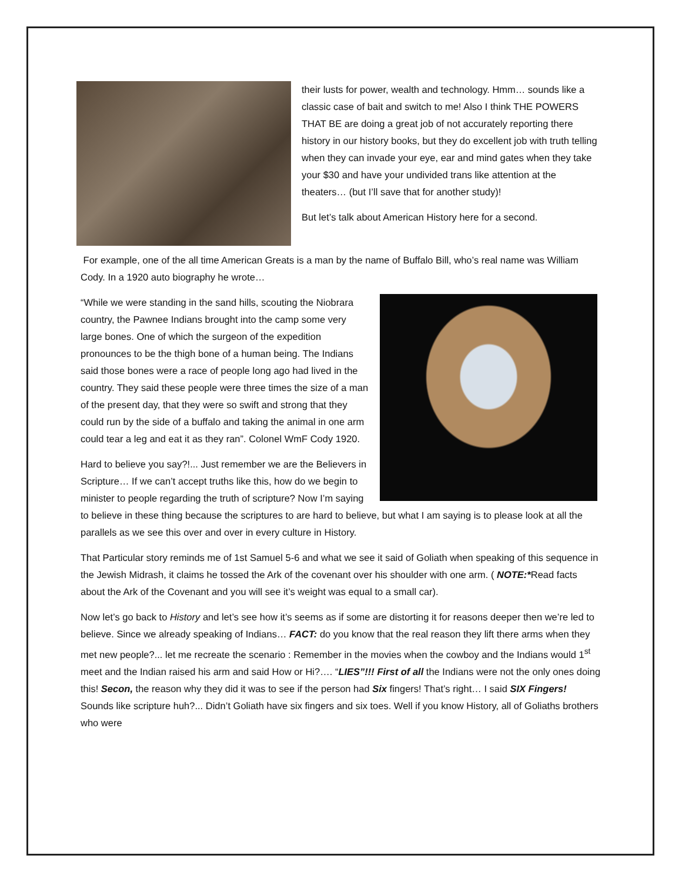their lusts for power, wealth and technology. Hmm… sounds like a classic case of bait and switch to me! Also I think THE POWERS THAT BE are doing a great job of not accurately reporting there history in our history books, but they do excellent job with truth telling when they can invade your eye, ear and mind gates when they take your $30 and have your undivided trans like attention at the theaters… (but I’ll save that for another study)!
But let’s talk about American History here for a second.
For example, one of the all time American Greats is a man by the name of Buffalo Bill, who’s real name was William Cody. In a 1920 auto biography he wrote…
“While we were standing in the sand hills, scouting the Niobrara country, the Pawnee Indians brought into the camp some very large bones. One of which the surgeon of the expedition pronounces to be the thigh bone of a human being. The Indians said those bones were a race of people long ago had lived in the country. They said these people were three times the size of a man of the present day, that they were so swift and strong that they could run by the side of a buffalo and taking the animal in one arm could tear a leg and eat it as they ran”. Colonel WmF Cody 1920.
Hard to believe you say?!... Just remember we are the Believers in Scripture… If we can’t accept truths like this, how do we begin to minister to people regarding the truth of scripture? Now I’m saying to believe in these thing because the scriptures to are hard to believe, but what I am saying is to please look at all the parallels as we see this over and over in every culture in History.
That Particular story reminds me of 1st Samuel 5-6 and what we see it said of Goliath when speaking of this sequence in the Jewish Midrash, it claims he tossed the Ark of the covenant over his shoulder with one arm. ( NOTE:*Read facts about the Ark of the Covenant and you will see it’s weight was equal to a small car).
Now let’s go back to History and let’s see how it’s seems as if some are distorting it for reasons deeper then we’re led to believe. Since we already speaking of Indians… FACT: do you know that the real reason they lift there arms when they met new people?... let me recreate the scenario : Remember in the movies when the cowboy and the Indians would 1<sup>st</sup> meet and the Indian raised his arm and said How or Hi?…. “LIES”!!! First of all the Indians were not the only ones doing this! Secon, the reason why they did it was to see if the person had Six fingers! That’s right… I said SIX Fingers! Sounds like scripture huh?... Didn’t Goliath have six fingers and six toes. Well if you know History, all of Goliaths brothers who were